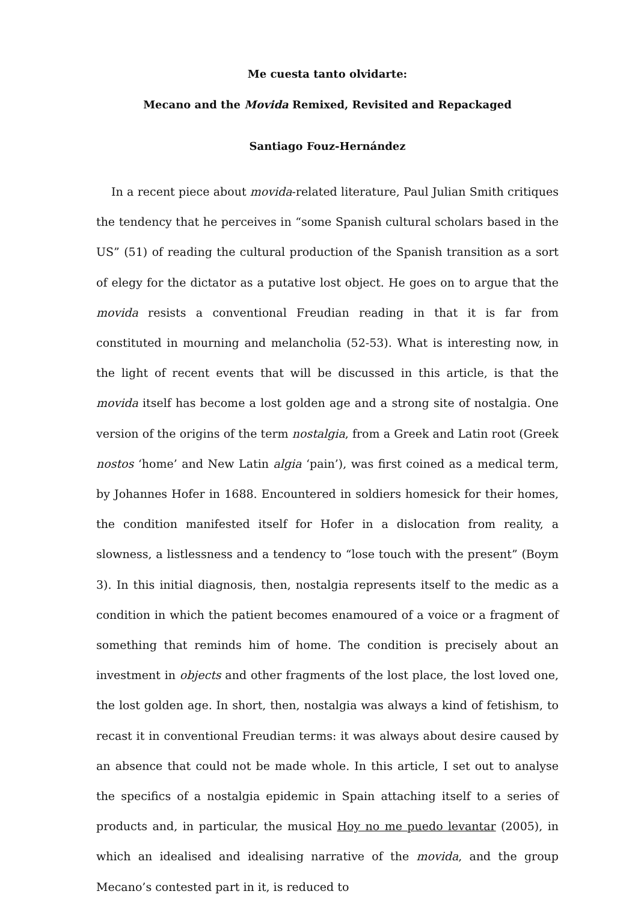Me cuesta tanto olvidarte:
Mecano and the Movida Remixed, Revisited and Repackaged
Santiago Fouz-Hernández
In a recent piece about movida-related literature, Paul Julian Smith critiques the tendency that he perceives in “some Spanish cultural scholars based in the US” (51) of reading the cultural production of the Spanish transition as a sort of elegy for the dictator as a putative lost object. He goes on to argue that the movida resists a conventional Freudian reading in that it is far from constituted in mourning and melancholia (52-53). What is interesting now, in the light of recent events that will be discussed in this article, is that the movida itself has become a lost golden age and a strong site of nostalgia. One version of the origins of the term nostalgia, from a Greek and Latin root (Greek nostos ‘home’ and New Latin algia ‘pain’), was first coined as a medical term, by Johannes Hofer in 1688. Encountered in soldiers homesick for their homes, the condition manifested itself for Hofer in a dislocation from reality, a slowness, a listlessness and a tendency to “lose touch with the present” (Boym 3). In this initial diagnosis, then, nostalgia represents itself to the medic as a condition in which the patient becomes enamoured of a voice or a fragment of something that reminds him of home. The condition is precisely about an investment in objects and other fragments of the lost place, the lost loved one, the lost golden age. In short, then, nostalgia was always a kind of fetishism, to recast it in conventional Freudian terms: it was always about desire caused by an absence that could not be made whole. In this article, I set out to analyse the specifics of a nostalgia epidemic in Spain attaching itself to a series of products and, in particular, the musical Hoy no me puedo levantar (2005), in which an idealised and idealising narrative of the movida, and the group Mecano’s contested part in it, is reduced to